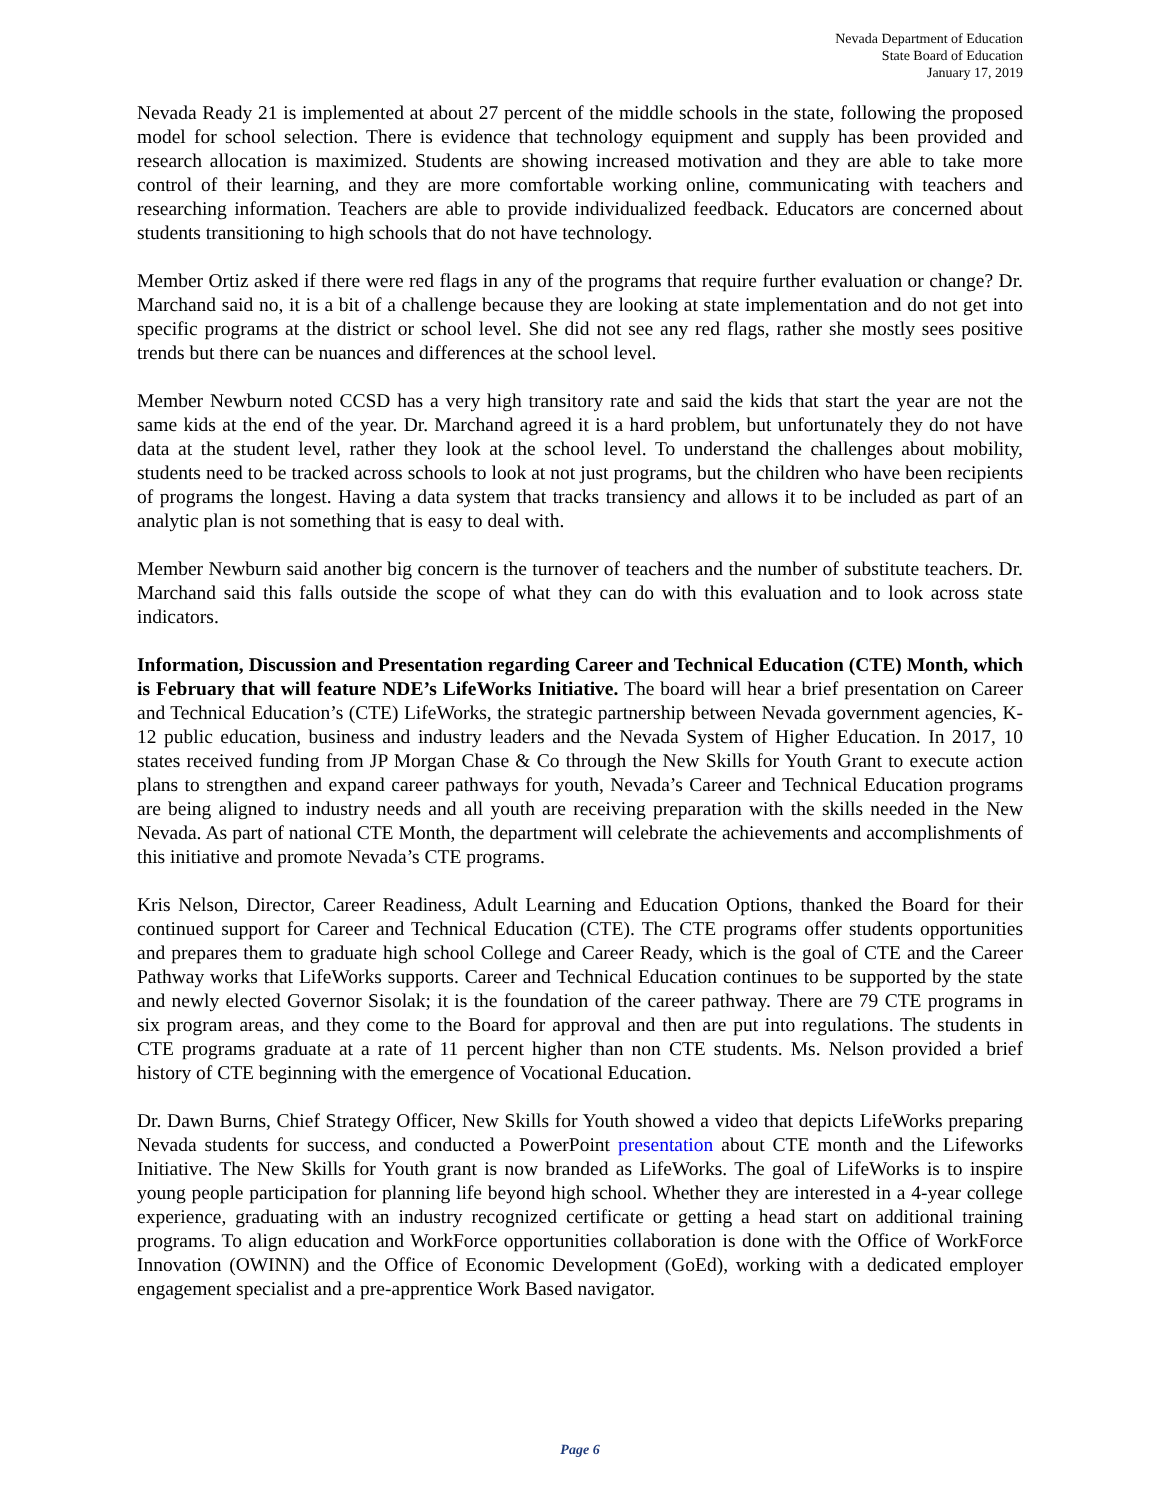Nevada Department of Education
State Board of Education
January 17, 2019
Nevada Ready 21 is implemented at about 27 percent of the middle schools in the state, following the proposed model for school selection. There is evidence that technology equipment and supply has been provided and research allocation is maximized. Students are showing increased motivation and they are able to take more control of their learning, and they are more comfortable working online, communicating with teachers and researching information. Teachers are able to provide individualized feedback. Educators are concerned about students transitioning to high schools that do not have technology.
Member Ortiz asked if there were red flags in any of the programs that require further evaluation or change? Dr. Marchand said no, it is a bit of a challenge because they are looking at state implementation and do not get into specific programs at the district or school level. She did not see any red flags, rather she mostly sees positive trends but there can be nuances and differences at the school level.
Member Newburn noted CCSD has a very high transitory rate and said the kids that start the year are not the same kids at the end of the year. Dr. Marchand agreed it is a hard problem, but unfortunately they do not have data at the student level, rather they look at the school level. To understand the challenges about mobility, students need to be tracked across schools to look at not just programs, but the children who have been recipients of programs the longest. Having a data system that tracks transiency and allows it to be included as part of an analytic plan is not something that is easy to deal with.
Member Newburn said another big concern is the turnover of teachers and the number of substitute teachers. Dr. Marchand said this falls outside the scope of what they can do with this evaluation and to look across state indicators.
Information, Discussion and Presentation regarding Career and Technical Education (CTE) Month, which is February that will feature NDE’s LifeWorks Initiative. The board will hear a brief presentation on Career and Technical Education’s (CTE) LifeWorks, the strategic partnership between Nevada government agencies, K-12 public education, business and industry leaders and the Nevada System of Higher Education. In 2017, 10 states received funding from JP Morgan Chase & Co through the New Skills for Youth Grant to execute action plans to strengthen and expand career pathways for youth, Nevada’s Career and Technical Education programs are being aligned to industry needs and all youth are receiving preparation with the skills needed in the New Nevada. As part of national CTE Month, the department will celebrate the achievements and accomplishments of this initiative and promote Nevada’s CTE programs.
Kris Nelson, Director, Career Readiness, Adult Learning and Education Options, thanked the Board for their continued support for Career and Technical Education (CTE). The CTE programs offer students opportunities and prepares them to graduate high school College and Career Ready, which is the goal of CTE and the Career Pathway works that LifeWorks supports. Career and Technical Education continues to be supported by the state and newly elected Governor Sisolak; it is the foundation of the career pathway. There are 79 CTE programs in six program areas, and they come to the Board for approval and then are put into regulations. The students in CTE programs graduate at a rate of 11 percent higher than non CTE students. Ms. Nelson provided a brief history of CTE beginning with the emergence of Vocational Education.
Dr. Dawn Burns, Chief Strategy Officer, New Skills for Youth showed a video that depicts LifeWorks preparing Nevada students for success, and conducted a PowerPoint presentation about CTE month and the Lifeworks Initiative. The New Skills for Youth grant is now branded as LifeWorks. The goal of LifeWorks is to inspire young people participation for planning life beyond high school. Whether they are interested in a 4-year college experience, graduating with an industry recognized certificate or getting a head start on additional training programs. To align education and WorkForce opportunities collaboration is done with the Office of WorkForce Innovation (OWINN) and the Office of Economic Development (GoEd), working with a dedicated employer engagement specialist and a pre-apprentice Work Based navigator.
Page 6